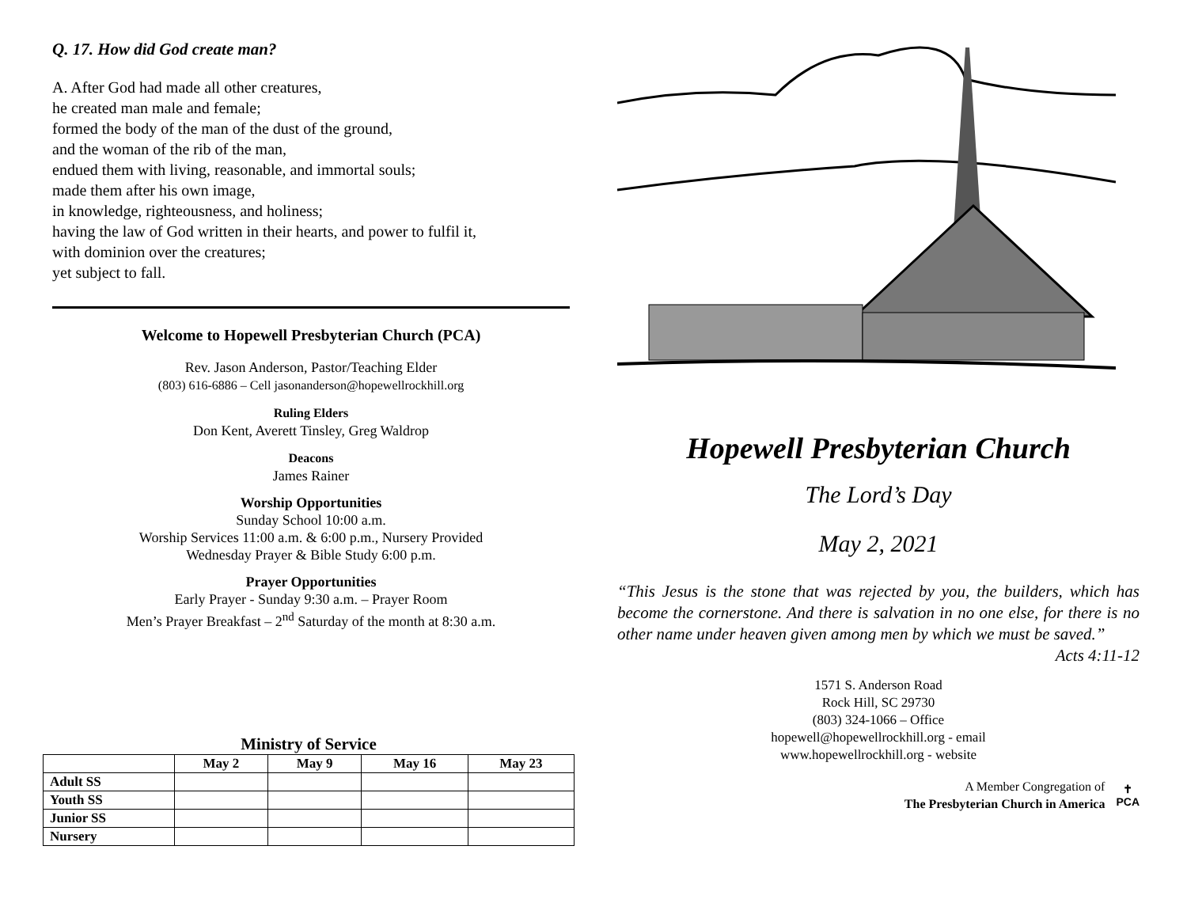Q. 17. How did God create man?
A. After God had made all other creatures,
he created man male and female;
formed the body of the man of the dust of the ground,
and the woman of the rib of the man,
endued them with living, reasonable, and immortal souls;
made them after his own image,
in knowledge, righteousness, and holiness;
having the law of God written in their hearts, and power to fulfil it,
with dominion over the creatures;
yet subject to fall.
Welcome to Hopewell Presbyterian Church (PCA)
Rev. Jason Anderson, Pastor/Teaching Elder
(803) 616-6886 – Cell jasonanderson@hopewellrockhill.org
Ruling Elders
Don Kent, Averett Tinsley, Greg Waldrop
Deacons
James Rainer
Worship Opportunities
Sunday School 10:00 a.m.
Worship Services 11:00 a.m. & 6:00 p.m., Nursery Provided
Wednesday Prayer & Bible Study 6:00 p.m.
Prayer Opportunities
Early Prayer - Sunday 9:30 a.m. – Prayer Room
Men’s Prayer Breakfast – 2<sup>nd</sup> Saturday of the month at 8:30 a.m.
Ministry of Service
| | May 2 | May 9 | May 16 | May 23 |
| --- | --- | --- | --- | --- |
| Adult SS | | | | |
| Youth SS | | | | |
| Junior SS | | | | |
| Nursery | | | | |
Hopewell Presbyterian Church
The Lord’s Day
May 2, 2021
“This Jesus is the stone that was rejected by you, the builders, which has become the cornerstone. And there is salvation in no one else, for there is no other name under heaven given among men by which we must be saved.” Acts 4:11-12
1571 S. Anderson Road
Rock Hill, SC 29730
(803) 324-1066 – Office
hopewell@hopewellrockhill.org - email
www.hopewellrockhill.org - website
A Member Congregation of
The Presbyterian Church in America
✝
PCA